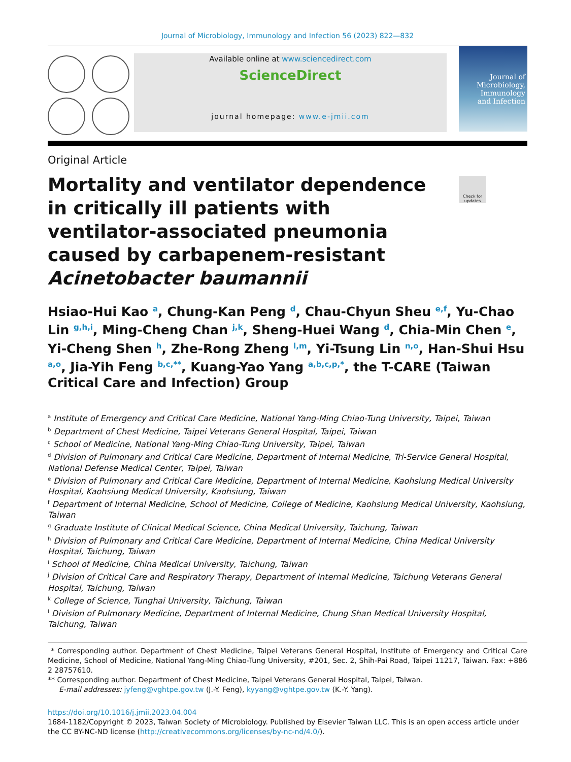Journal of Microbiology, Immunology and Infection 56 (2023) 822—832
Available online at www.sciencedirect.com
ScienceDirect
journal homepage: www.e-jmii.com
Journal of
Microbiology,
Immunology
and Infection
Original Article
Mortality and ventilator dependence in critically ill patients with ventilator-associated pneumonia caused by carbapenem-resistant Acinetobacter baumannii
Hsiao-Hui Kao <sup>a</sup>, Chung-Kan Peng <sup>d</sup>, Chau-Chyun Sheu <sup>e,f</sup>, Yu-Chao Lin <sup>g,h,i</sup>, Ming-Cheng Chan <sup>j,k</sup>, Sheng-Huei Wang <sup>d</sup>, Chia-Min Chen <sup>e</sup>, Yi-Cheng Shen <sup>h</sup>, Zhe-Rong Zheng <sup>l,m</sup>, Yi-Tsung Lin <sup>n,o</sup>, Han-Shui Hsu <sup>a,o</sup>, Jia-Yih Feng <sup>b,c,**</sup>, Kuang-Yao Yang <sup>a,b,c,p,*</sup>, the T-CARE (Taiwan Critical Care and Infection) Group
<sup>a</sup> Institute of Emergency and Critical Care Medicine, National Yang-Ming Chiao-Tung University, Taipei, Taiwan
<sup>b</sup> Department of Chest Medicine, Taipei Veterans General Hospital, Taipei, Taiwan
<sup>c</sup> School of Medicine, National Yang-Ming Chiao-Tung University, Taipei, Taiwan
<sup>d</sup> Division of Pulmonary and Critical Care Medicine, Department of Internal Medicine, Tri-Service General Hospital, National Defense Medical Center, Taipei, Taiwan
<sup>e</sup> Division of Pulmonary and Critical Care Medicine, Department of Internal Medicine, Kaohsiung Medical University Hospital, Kaohsiung Medical University, Kaohsiung, Taiwan
<sup>f</sup> Department of Internal Medicine, School of Medicine, College of Medicine, Kaohsiung Medical University, Kaohsiung, Taiwan
<sup>g</sup> Graduate Institute of Clinical Medical Science, China Medical University, Taichung, Taiwan
<sup>h</sup> Division of Pulmonary and Critical Care Medicine, Department of Internal Medicine, China Medical University Hospital, Taichung, Taiwan
<sup>i</sup> School of Medicine, China Medical University, Taichung, Taiwan
<sup>j</sup> Division of Critical Care and Respiratory Therapy, Department of Internal Medicine, Taichung Veterans General Hospital, Taichung, Taiwan
<sup>k</sup> College of Science, Tunghai University, Taichung, Taiwan
<sup>l</sup> Division of Pulmonary Medicine, Department of Internal Medicine, Chung Shan Medical University Hospital, Taichung, Taiwan
* Corresponding author. Department of Chest Medicine, Taipei Veterans General Hospital, Institute of Emergency and Critical Care Medicine, School of Medicine, National Yang-Ming Chiao-Tung University, #201, Sec. 2, Shih-Pai Road, Taipei 11217, Taiwan. Fax: +886 2 28757610.
** Corresponding author. Department of Chest Medicine, Taipei Veterans General Hospital, Taipei, Taiwan.
E-mail addresses: jyfeng@vghtpe.gov.tw (J.-Y. Feng), kyyang@vghtpe.gov.tw (K.-Y. Yang).
https://doi.org/10.1016/j.jmii.2023.04.004
1684-1182/Copyright © 2023, Taiwan Society of Microbiology. Published by Elsevier Taiwan LLC. This is an open access article under the CC BY-NC-ND license (http://creativecommons.org/licenses/by-nc-nd/4.0/).
Check for updates